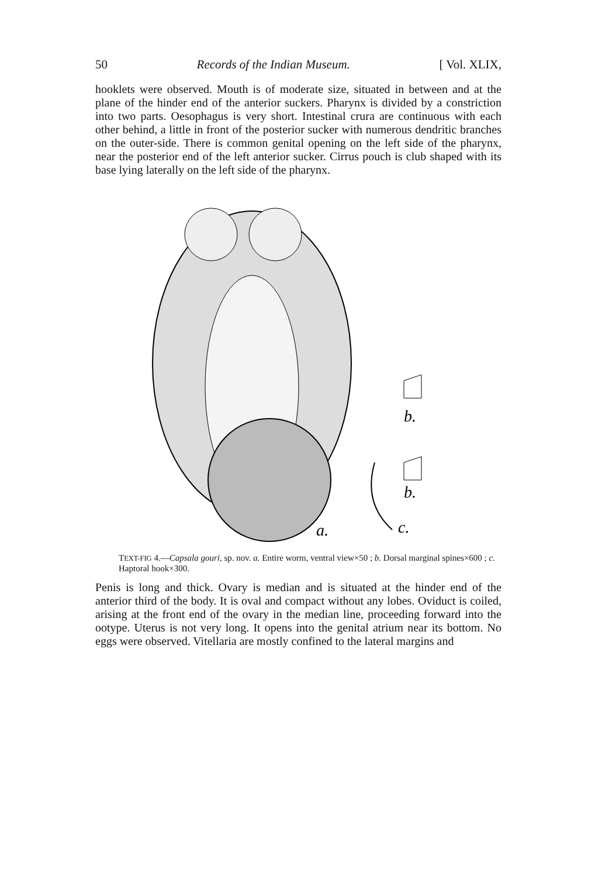50 Records of the Indian Museum. [ Vol. XLIX,
hooklets were observed. Mouth is of moderate size, situated in between and at the plane of the hinder end of the anterior suckers. Pharynx is divided by a constriction into two parts. Oesophagus is very short. Intestinal crura are continuous with each other behind, a little in front of the posterior sucker with numerous dendritic branches on the outer-side. There is common genital opening on the left side of the pharynx, near the posterior end of the left anterior sucker. Cirrus pouch is club shaped with its base lying laterally on the left side of the pharynx.
b.
b.
a.
c.
TEXT-FIG 4.—Capsala gouri, sp. nov. a. Entire worm, ventral view×50 ; b. Dorsal marginal spines×600 ; c. Haptoral hook×300.
Penis is long and thick. Ovary is median and is situated at the hinder end of the anterior third of the body. It is oval and compact without any lobes. Oviduct is coiled, arising at the front end of the ovary in the median line, proceeding forward into the ootype. Uterus is not very long. It opens into the genital atrium near its bottom. No eggs were observed. Vitellaria are mostly confined to the lateral margins and